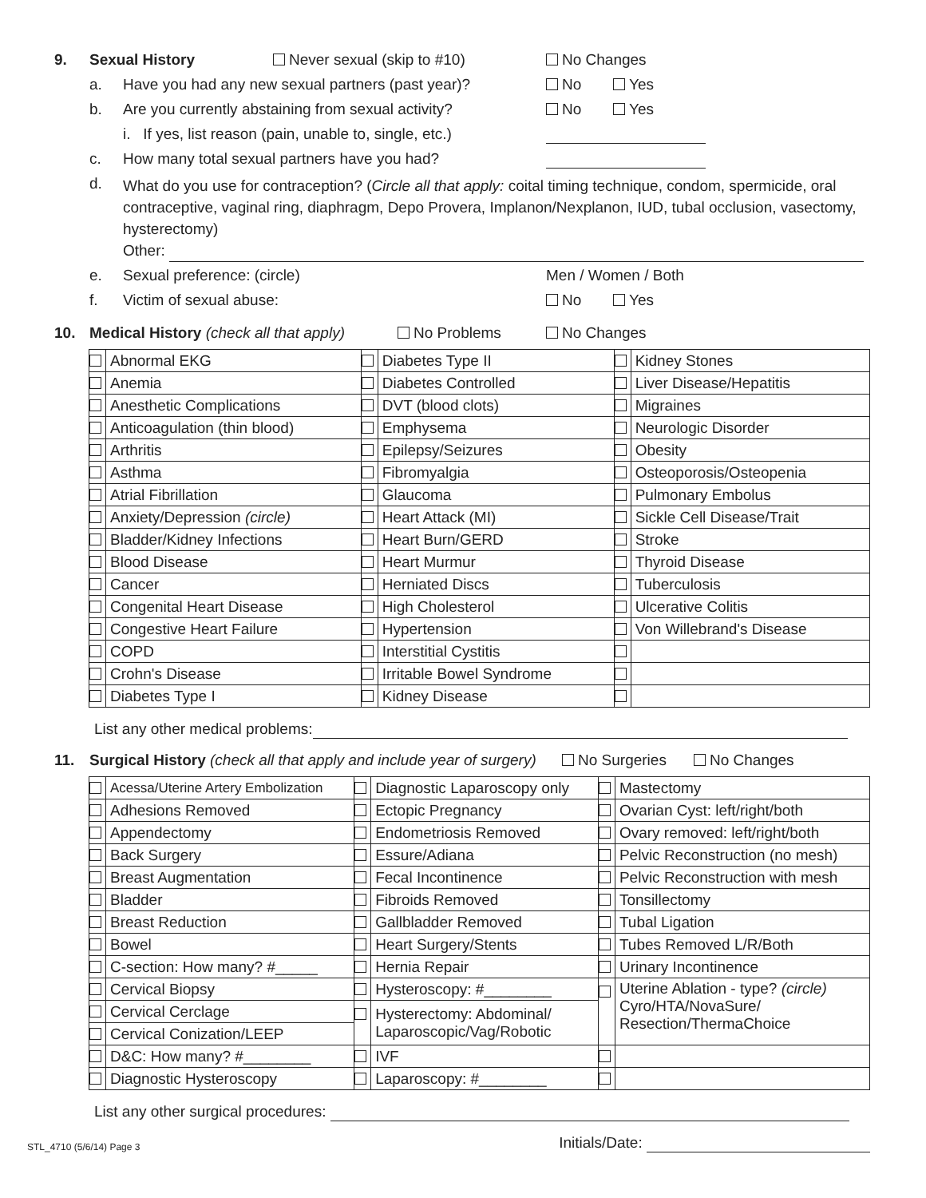9. Sexual History Never sexual (skip to #10) No Changes
a. Have you had any new sexual partners (past year)? No Yes
b. Are you currently abstaining from sexual activity? No Yes
i. If yes, list reason (pain, unable to, single, etc.)
c. How many total sexual partners have you had?
d. What do you use for contraception? (Circle all that apply: coital timing technique, condom, spermicide, oral contraceptive, vaginal ring, diaphragm, Depo Provera, Implanon/Nexplanon, IUD, tubal occlusion, vasectomy, hysterectomy)
Other:
e. Sexual preference: (circle) Men / Women / Both
f. Victim of sexual abuse: No Yes
10. Medical History (check all that apply) No Problems No Changes
| | Abnormal EKG | | Diabetes Type II | | Kidney Stones |
| | Anemia | | Diabetes Controlled | | Liver Disease/Hepatitis |
| | Anesthetic Complications | | DVT (blood clots) | | Migraines |
| | Anticoagulation (thin blood) | | Emphysema | | Neurologic Disorder |
| | Arthritis | | Epilepsy/Seizures | | Obesity |
| | Asthma | | Fibromyalgia | | Osteoporosis/Osteopenia |
| | Atrial Fibrillation | | Glaucoma | | Pulmonary Embolus |
| | Anxiety/Depression (circle) | | Heart Attack (MI) | | Sickle Cell Disease/Trait |
| | Bladder/Kidney Infections | | Heart Burn/GERD | | Stroke |
| | Blood Disease | | Heart Murmur | | Thyroid Disease |
| | Cancer | | Herniated Discs | | Tuberculosis |
| | Congenital Heart Disease | | High Cholesterol | | Ulcerative Colitis |
| | Congestive Heart Failure | | Hypertension | | Von Willebrand's Disease |
| | COPD | | Interstitial Cystitis | | |
| | Crohn's Disease | | Irritable Bowel Syndrome | | |
| | Diabetes Type I | | Kidney Disease | | |
List any other medical problems:
11. Surgical History (check all that apply and include year of surgery) No Surgeries No Changes
| | Acessa/Uterine Artery Embolization | | Diagnostic Laparoscopy only | | Mastectomy |
| | Adhesions Removed | | Ectopic Pregnancy | | Ovarian Cyst: left/right/both |
| | Appendectomy | | Endometriosis Removed | | Ovary removed: left/right/both |
| | Back Surgery | | Essure/Adiana | | Pelvic Reconstruction (no mesh) |
| | Breast Augmentation | | Fecal Incontinence | | Pelvic Reconstruction with mesh |
| | Bladder | | Fibroids Removed | | Tonsillectomy |
| | Breast Reduction | | Gallbladder Removed | | Tubal Ligation |
| | Bowel | | Heart Surgery/Stents | | Tubes Removed L/R/Both |
| | C-section: How many? #_____ | | Hernia Repair | | Urinary Incontinence |
| | Cervical Biopsy | | Hysteroscopy: #________ | | Uterine Ablation - type? (circle) Cyro/HTA/NovaSure/ Resection/ThermaChoice |
| | Cervical Cerclage | | Hysterectomy: Abdominal/ Laparoscopic/Vag/Robotic | | |
| | Cervical Conization/LEEP | | | | |
| | D&C: How many? #________ | | IVF | | |
| | Diagnostic Hysteroscopy | | Laparoscopy: #________ | | |
List any other surgical procedures:
STL_4710 (5/6/14) Page 3 Initials/Date: